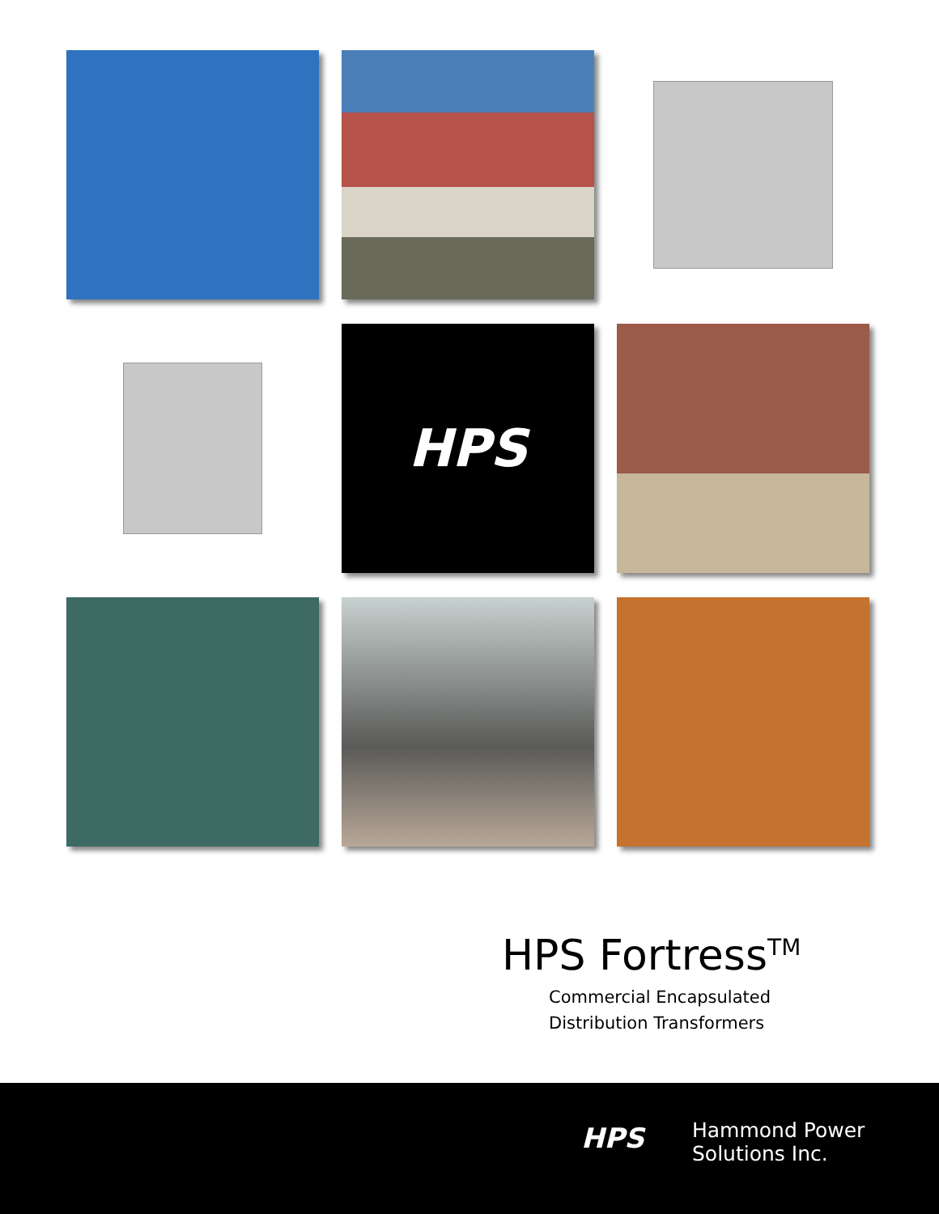HPS
HPS Fortress<sup>TM</sup>
Commercial Encapsulated
Distribution Transformers
HPS
Hammond Power
Solutions Inc.